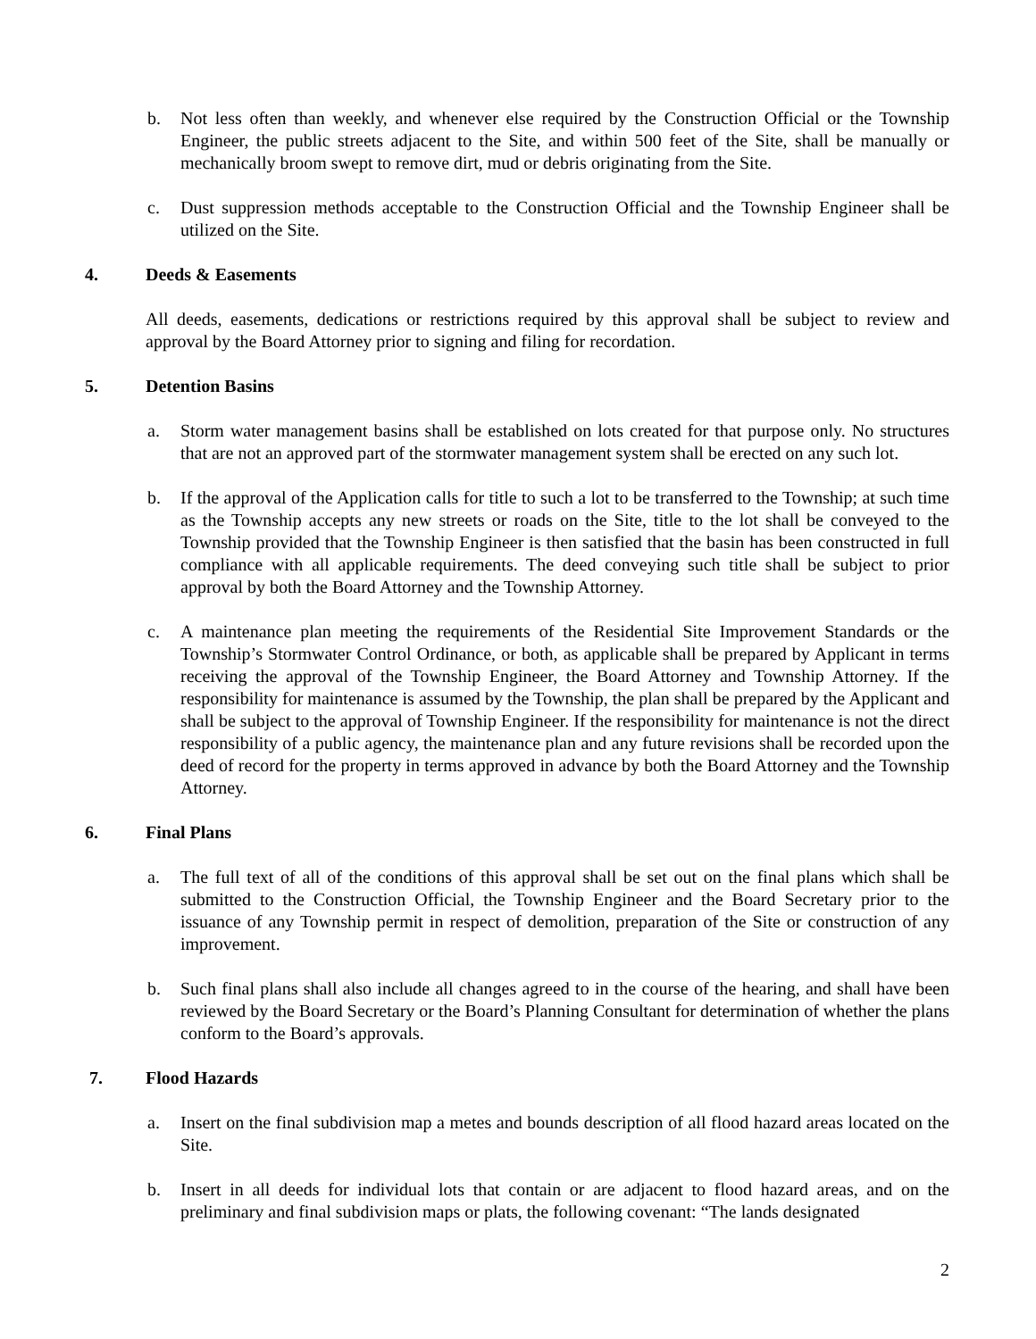b. Not less often than weekly, and whenever else required by the Construction Official or the Township Engineer, the public streets adjacent to the Site, and within 500 feet of the Site, shall be manually or mechanically broom swept to remove dirt, mud or debris originating from the Site.
c. Dust suppression methods acceptable to the Construction Official and the Township Engineer shall be utilized on the Site.
4. Deeds & Easements
All deeds, easements, dedications or restrictions required by this approval shall be subject to review and approval by the Board Attorney prior to signing and filing for recordation.
5. Detention Basins
a. Storm water management basins shall be established on lots created for that purpose only. No structures that are not an approved part of the stormwater management system shall be erected on any such lot.
b. If the approval of the Application calls for title to such a lot to be transferred to the Township; at such time as the Township accepts any new streets or roads on the Site, title to the lot shall be conveyed to the Township provided that the Township Engineer is then satisfied that the basin has been constructed in full compliance with all applicable requirements. The deed conveying such title shall be subject to prior approval by both the Board Attorney and the Township Attorney.
c. A maintenance plan meeting the requirements of the Residential Site Improvement Standards or the Township’s Stormwater Control Ordinance, or both, as applicable shall be prepared by Applicant in terms receiving the approval of the Township Engineer, the Board Attorney and Township Attorney. If the responsibility for maintenance is assumed by the Township, the plan shall be prepared by the Applicant and shall be subject to the approval of Township Engineer. If the responsibility for maintenance is not the direct responsibility of a public agency, the maintenance plan and any future revisions shall be recorded upon the deed of record for the property in terms approved in advance by both the Board Attorney and the Township Attorney.
6. Final Plans
a. The full text of all of the conditions of this approval shall be set out on the final plans which shall be submitted to the Construction Official, the Township Engineer and the Board Secretary prior to the issuance of any Township permit in respect of demolition, preparation of the Site or construction of any improvement.
b. Such final plans shall also include all changes agreed to in the course of the hearing, and shall have been reviewed by the Board Secretary or the Board’s Planning Consultant for determination of whether the plans conform to the Board’s approvals.
7. Flood Hazards
a. Insert on the final subdivision map a metes and bounds description of all flood hazard areas located on the Site.
b. Insert in all deeds for individual lots that contain or are adjacent to flood hazard areas, and on the preliminary and final subdivision maps or plats, the following covenant: “The lands designated
2